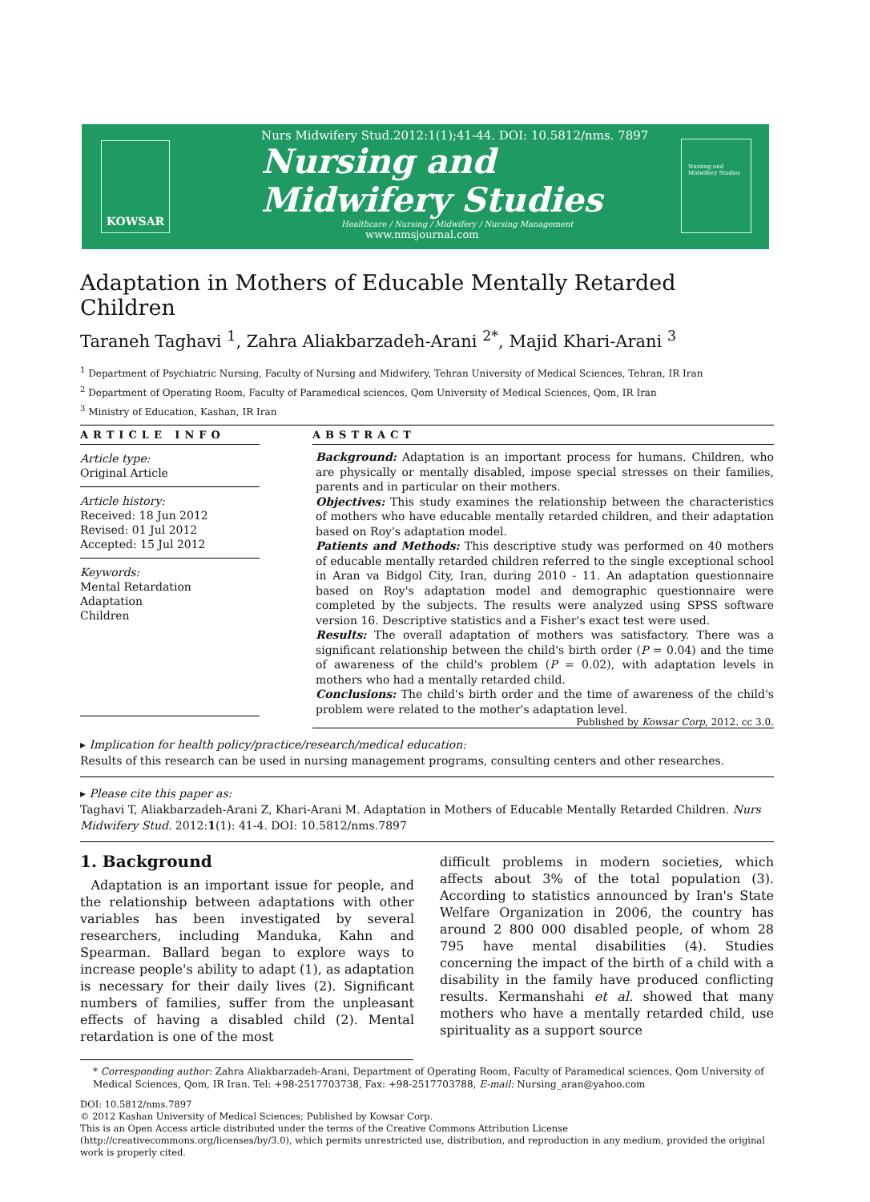KOWSAR
Nurs Midwifery Stud.2012:1(1);41-44. DOI: 10.5812/nms. 7897
Nursing and
Midwifery Studies
Healthcare / Nursing / Midwifery / Nursing Management
www.nmsjournal.com
Nursing and Midwifery Studies
Adaptation in Mothers of Educable Mentally Retarded Children
Taraneh Taghavi <sup>1</sup>, Zahra Aliakbarzadeh-Arani <sup>2*</sup>, Majid Khari-Arani <sup>3</sup>
<sup>1</sup> Department of Psychiatric Nursing, Faculty of Nursing and Midwifery, Tehran University of Medical Sciences, Tehran, IR Iran
<sup>2</sup> Department of Operating Room, Faculty of Paramedical sciences, Qom University of Medical Sciences, Qom, IR Iran
<sup>3</sup> Ministry of Education, Kashan, IR Iran
ARTICLE INFO
Article type:
Original Article
Article history:
Received: 18 Jun 2012
Revised: 01 Jul 2012
Accepted: 15 Jul 2012
Keywords:
Mental Retardation
Adaptation
Children
ABSTRACT
Background: Adaptation is an important process for humans. Children, who are physically or mentally disabled, impose special stresses on their families, parents and in particular on their mothers.
Objectives: This study examines the relationship between the characteristics of mothers who have educable mentally retarded children, and their adaptation based on Roy's adaptation model.
Patients and Methods: This descriptive study was performed on 40 mothers of educable mentally retarded children referred to the single exceptional school in Aran va Bidgol City, Iran, during 2010 - 11. An adaptation questionnaire based on Roy's adaptation model and demographic questionnaire were completed by the subjects. The results were analyzed using SPSS software version 16. Descriptive statistics and a Fisher's exact test were used.
Results: The overall adaptation of mothers was satisfactory. There was a significant relationship between the child's birth order (P = 0.04) and the time of awareness of the child's problem (P = 0.02), with adaptation levels in mothers who had a mentally retarded child.
Conclusions: The child's birth order and the time of awareness of the child's problem were related to the mother's adaptation level.
Published by Kowsar Corp, 2012. cc 3.0.
▸ Implication for health policy/practice/research/medical education:
Results of this research can be used in nursing management programs, consulting centers and other researches.
▸ Please cite this paper as:
Taghavi T, Aliakbarzadeh-Arani Z, Khari-Arani M. Adaptation in Mothers of Educable Mentally Retarded Children. Nurs Midwifery Stud. 2012:1(1): 41-4. DOI: 10.5812/nms.7897
1. Background
Adaptation is an important issue for people, and the relationship between adaptations with other variables has been investigated by several researchers, including Manduka, Kahn and Spearman. Ballard began to explore ways to increase people's ability to adapt (1), as adaptation is necessary for their daily lives (2). Significant numbers of families, suffer from the unpleasant effects of having a disabled child (2). Mental retardation is one of the most
difficult problems in modern societies, which affects about 3% of the total population (3). According to statistics announced by Iran's State Welfare Organization in 2006, the country has around 2 800 000 disabled people, of whom 28 795 have mental disabilities (4). Studies concerning the impact of the birth of a child with a disability in the family have produced conflicting results. Kermanshahi et al. showed that many mothers who have a mentally retarded child, use spirituality as a support source
* Corresponding author: Zahra Aliakbarzadeh-Arani, Department of Operating Room, Faculty of Paramedical sciences, Qom University of Medical Sciences, Qom, IR Iran. Tel: +98-2517703738, Fax: +98-2517703788, E-mail: Nursing_aran@yahoo.com
DOI: 10.5812/nms.7897
© 2012 Kashan University of Medical Sciences; Published by Kowsar Corp.
This is an Open Access article distributed under the terms of the Creative Commons Attribution License (http://creativecommons.org/licenses/by/3.0), which permits unrestricted use, distribution, and reproduction in any medium, provided the original work is properly cited.